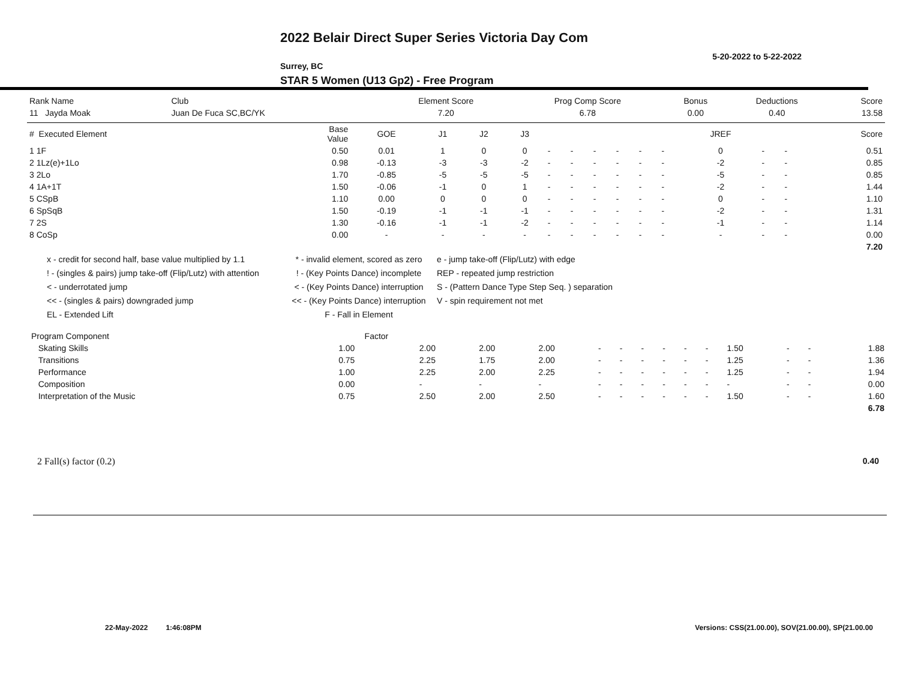2022 Belair Direct Super Series Victoria Day Com
5-20-2022 to 5-22-2022
Surrey, BC
STAR 5 Women (U13 Gp2) - Free Program
| Rank Name | Club | Element Score | Prog Comp Score | Bonus | Deductions | Score |
| --- | --- | --- | --- | --- | --- | --- |
| 11 Jayda Moak | Juan De Fuca SC,BC/YK | 7.20 | 6.78 | 0.00 | 0.40 | 13.58 |
| # Executed Element | Base Value | GOE | J1 | J2 | J3 | | | | | | | JREF | | | Score |
| --- | --- | --- | --- | --- | --- | --- | --- | --- | --- | --- | --- | --- | --- | --- | --- |
| 1 1F | 0.50 | 0.01 | 1 | 0 | 0 | - | - | - | - | - | - | 0 | - | - | 0.51 |
| 2 1Lz(e)+1Lo | 0.98 | -0.13 | -3 | -3 | -2 | - | - | - | - | - | - | -2 | - | - | 0.85 |
| 3 2Lo | 1.70 | -0.85 | -5 | -5 | -5 | - | - | - | - | - | - | -5 | - | - | 0.85 |
| 4 1A+1T | 1.50 | -0.06 | -1 | 0 | 1 | - | - | - | - | - | - | -2 | - | - | 1.44 |
| 5 CSpB | 1.10 | 0.00 | 0 | 0 | 0 | - | - | - | - | - | - | 0 | - | - | 1.10 |
| 6 SpSqB | 1.50 | -0.19 | -1 | -1 | -1 | - | - | - | - | - | - | -2 | - | - | 1.31 |
| 7 2S | 1.30 | -0.16 | -1 | -1 | -2 | - | - | - | - | - | - | -1 | - | - | 1.14 |
| 8 CoSp | 0.00 | - | - | - | - | - | - | - | - | - | - | - | - | - | 0.00 |
| | | | | | | | | | | | | | | | 7.20 |
x - credit for second half, base value multiplied by 1.1
! - (singles & pairs) jump take-off (Flip/Lutz) with attention
< - underrotated jump
<< - (singles & pairs) downgraded jump
EL - Extended Lift
* - invalid element, scored as zero
! - (Key Points Dance) incomplete
< - (Key Points Dance) interruption
<< - (Key Points Dance) interruption
F - Fall in Element
e - jump take-off (Flip/Lutz) with edge
REP - repeated jump restriction
S - (Pattern Dance Type Step Seq. ) separation
V - spin requirement not met
| Program Component | Factor | | | | | | | | | | | | | |
| --- | --- | --- | --- | --- | --- | --- | --- | --- | --- | --- | --- | --- | --- | --- |
| Skating Skills | 1.00 | 2.00 | 2.00 | 2.00 | - | - | - | - | - | - | 1.50 | - | - | 1.88 |
| Transitions | 0.75 | 2.25 | 1.75 | 2.00 | - | - | - | - | - | - | 1.25 | - | - | 1.36 |
| Performance | 1.00 | 2.25 | 2.00 | 2.25 | - | - | - | - | - | - | 1.25 | - | - | 1.94 |
| Composition | 0.00 | - | - | - | - | - | - | - | - | - | - | - | - | 0.00 |
| Interpretation of the Music | 0.75 | 2.50 | 2.00 | 2.50 | - | - | - | - | - | - | 1.50 | - | - | 1.60 |
| | | | | | | | | | | | | | | 6.78 |
2 Fall(s) factor (0.2) 0.40
22-May-2022 1:46:08PM Versions: CSS(21.00.00), SOV(21.00.00), SP(21.00.00